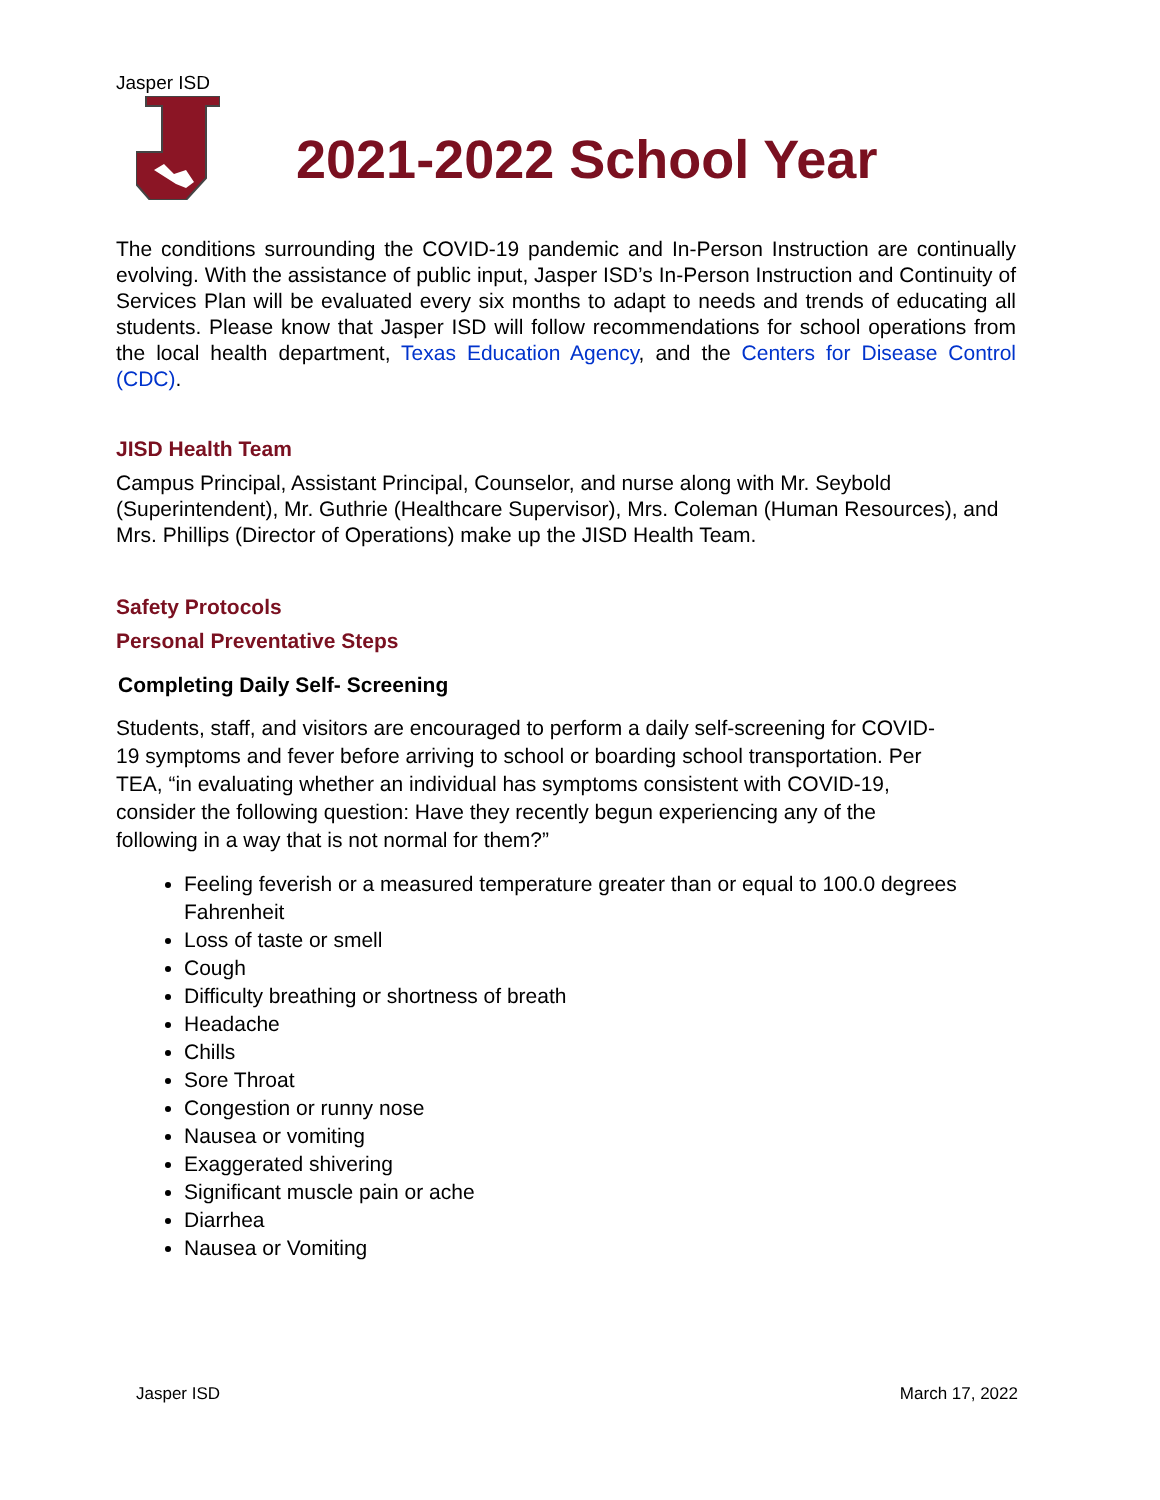Jasper ISD
2021-2022 School Year
The conditions surrounding the COVID-19 pandemic and In-Person Instruction are continually evolving. With the assistance of public input, Jasper ISD’s In-Person Instruction and Continuity of Services Plan will be evaluated every six months to adapt to needs and trends of educating all students. Please know that Jasper ISD will follow recommendations for school operations from the local health department, Texas Education Agency, and the Centers for Disease Control (CDC).
JISD Health Team
Campus Principal, Assistant Principal, Counselor, and nurse along with Mr. Seybold (Superintendent), Mr. Guthrie (Healthcare Supervisor), Mrs. Coleman (Human Resources), and Mrs. Phillips (Director of Operations) make up the JISD Health Team.
Safety Protocols
Personal Preventative Steps
Completing Daily Self- Screening
Students, staff, and visitors are encouraged to perform a daily self-screening for COVID-19 symptoms and fever before arriving to school or boarding school transportation. Per TEA, “in evaluating whether an individual has symptoms consistent with COVID-19, consider the following question: Have they recently begun experiencing any of the following in a way that is not normal for them?”
Feeling feverish or a measured temperature greater than or equal to 100.0 degrees Fahrenheit
Loss of taste or smell
Cough
Difficulty breathing or shortness of breath
Headache
Chills
Sore Throat
Congestion or runny nose
Nausea or vomiting
Exaggerated shivering
Significant muscle pain or ache
Diarrhea
Nausea or Vomiting
Jasper ISD March 17, 2022